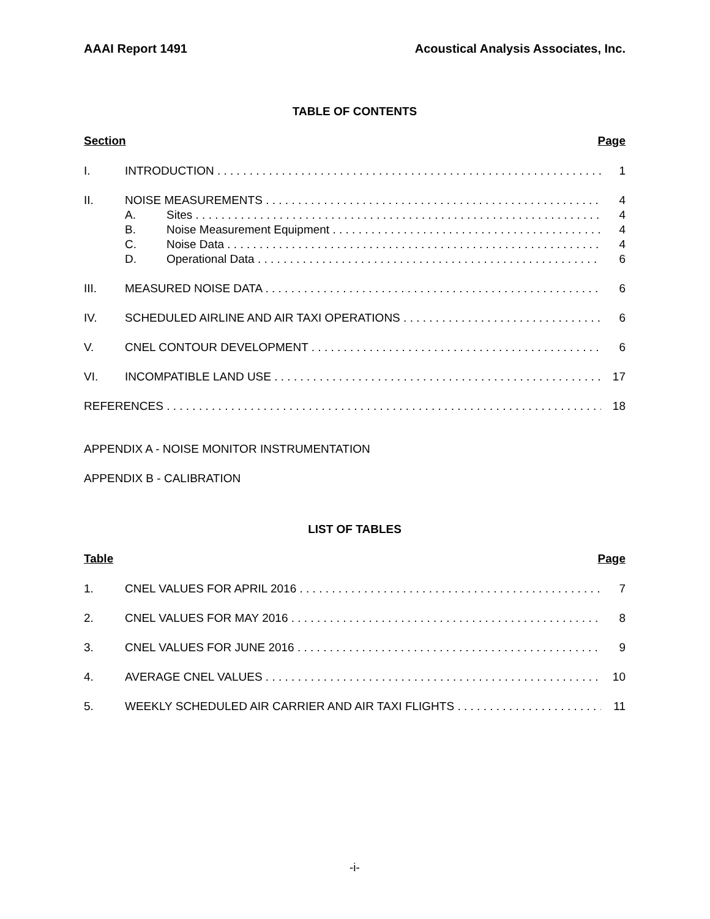AAAI Report 1491 Acoustical Analysis Associates, Inc.
TABLE OF CONTENTS
Section Page
I. INTRODUCTION 1
II. NOISE MEASUREMENTS 4
A. Sites 4
B. Noise Measurement Equipment 4
C. Noise Data 4
D. Operational Data 6
III. MEASURED NOISE DATA 6
IV. SCHEDULED AIRLINE AND AIR TAXI OPERATIONS 6
V. CNEL CONTOUR DEVELOPMENT 6
VI. INCOMPATIBLE LAND USE 17
REFERENCES 18
APPENDIX A - NOISE MONITOR INSTRUMENTATION
APPENDIX B - CALIBRATION
LIST OF TABLES
Table Page
1. CNEL VALUES FOR APRIL 2016 7
2. CNEL VALUES FOR MAY 2016 8
3. CNEL VALUES FOR JUNE 2016 9
4. AVERAGE CNEL VALUES 10
5. WEEKLY SCHEDULED AIR CARRIER AND AIR TAXI FLIGHTS 11
-i-